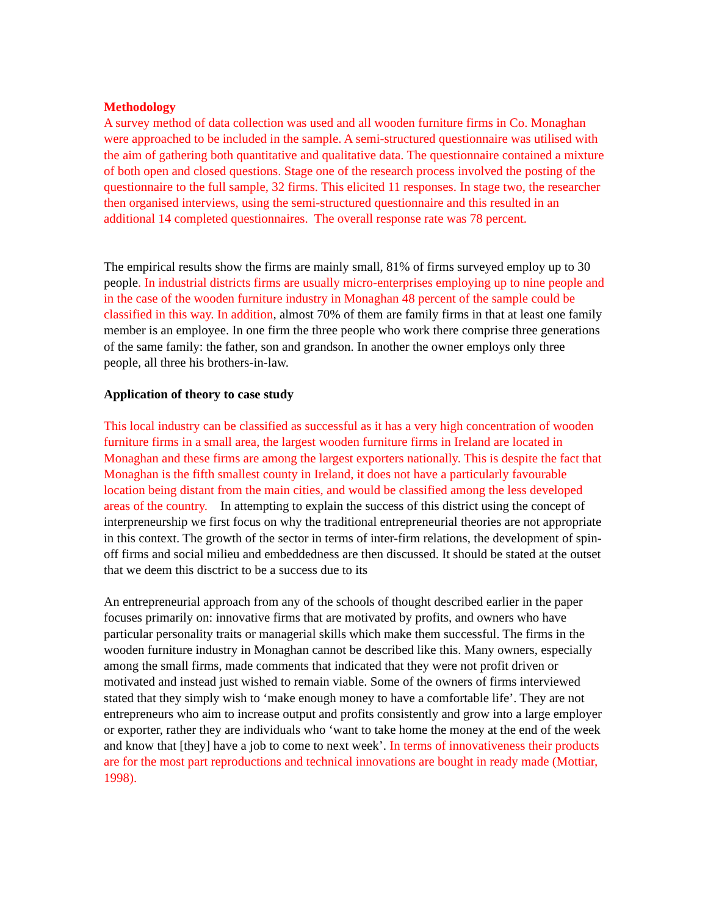Methodology
A survey method of data collection was used and all wooden furniture firms in Co. Monaghan were approached to be included in the sample. A semi-structured questionnaire was utilised with the aim of gathering both quantitative and qualitative data. The questionnaire contained a mixture of both open and closed questions. Stage one of the research process involved the posting of the questionnaire to the full sample, 32 firms. This elicited 11 responses. In stage two, the researcher then organised interviews, using the semi-structured questionnaire and this resulted in an additional 14 completed questionnaires. The overall response rate was 78 percent.
The empirical results show the firms are mainly small, 81% of firms surveyed employ up to 30 people. In industrial districts firms are usually micro-enterprises employing up to nine people and in the case of the wooden furniture industry in Monaghan 48 percent of the sample could be classified in this way. In addition, almost 70% of them are family firms in that at least one family member is an employee. In one firm the three people who work there comprise three generations of the same family: the father, son and grandson. In another the owner employs only three people, all three his brothers-in-law.
Application of theory to case study
This local industry can be classified as successful as it has a very high concentration of wooden furniture firms in a small area, the largest wooden furniture firms in Ireland are located in Monaghan and these firms are among the largest exporters nationally. This is despite the fact that Monaghan is the fifth smallest county in Ireland, it does not have a particularly favourable location being distant from the main cities, and would be classified among the less developed areas of the country. In attempting to explain the success of this district using the concept of interpreneurship we first focus on why the traditional entrepreneurial theories are not appropriate in this context. The growth of the sector in terms of inter-firm relations, the development of spin-off firms and social milieu and embeddedness are then discussed. It should be stated at the outset that we deem this disctrict to be a success due to its
An entrepreneurial approach from any of the schools of thought described earlier in the paper focuses primarily on: innovative firms that are motivated by profits, and owners who have particular personality traits or managerial skills which make them successful. The firms in the wooden furniture industry in Monaghan cannot be described like this. Many owners, especially among the small firms, made comments that indicated that they were not profit driven or motivated and instead just wished to remain viable. Some of the owners of firms interviewed stated that they simply wish to ‘make enough money to have a comfortable life’. They are not entrepreneurs who aim to increase output and profits consistently and grow into a large employer or exporter, rather they are individuals who ‘want to take home the money at the end of the week and know that [they] have a job to come to next week’. In terms of innovativeness their products are for the most part reproductions and technical innovations are bought in ready made (Mottiar, 1998).